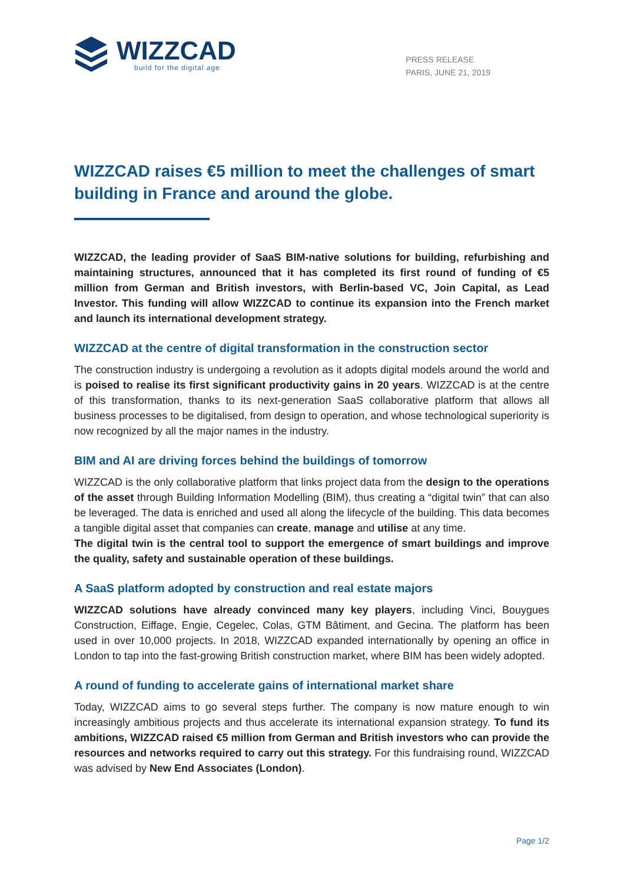WIZZCAD
build for the digital age
PRESS RELEASE
PARIS, JUNE 21, 2019
WIZZCAD raises €5 million to meet the challenges of smart building in France and around the globe.
WIZZCAD, the leading provider of SaaS BIM-native solutions for building, refurbishing and maintaining structures, announced that it has completed its first round of funding of €5 million from German and British investors, with Berlin-based VC, Join Capital, as Lead Investor. This funding will allow WIZZCAD to continue its expansion into the French market and launch its international development strategy.
WIZZCAD at the centre of digital transformation in the construction sector
The construction industry is undergoing a revolution as it adopts digital models around the world and is poised to realise its first significant productivity gains in 20 years. WIZZCAD is at the centre of this transformation, thanks to its next-generation SaaS collaborative platform that allows all business processes to be digitalised, from design to operation, and whose technological superiority is now recognized by all the major names in the industry.
BIM and AI are driving forces behind the buildings of tomorrow
WIZZCAD is the only collaborative platform that links project data from the design to the operations of the asset through Building Information Modelling (BIM), thus creating a “digital twin” that can also be leveraged. The data is enriched and used all along the lifecycle of the building. This data becomes a tangible digital asset that companies can create, manage and utilise at any time.
The digital twin is the central tool to support the emergence of smart buildings and improve the quality, safety and sustainable operation of these buildings.
A SaaS platform adopted by construction and real estate majors
WIZZCAD solutions have already convinced many key players, including Vinci, Bouygues Construction, Eiffage, Engie, Cegelec, Colas, GTM Bâtiment, and Gecina. The platform has been used in over 10,000 projects. In 2018, WIZZCAD expanded internationally by opening an office in London to tap into the fast-growing British construction market, where BIM has been widely adopted.
A round of funding to accelerate gains of international market share
Today, WIZZCAD aims to go several steps further. The company is now mature enough to win increasingly ambitious projects and thus accelerate its international expansion strategy. To fund its ambitions, WIZZCAD raised €5 million from German and British investors who can provide the resources and networks required to carry out this strategy. For this fundraising round, WIZZCAD was advised by New End Associates (London).
Page 1/2